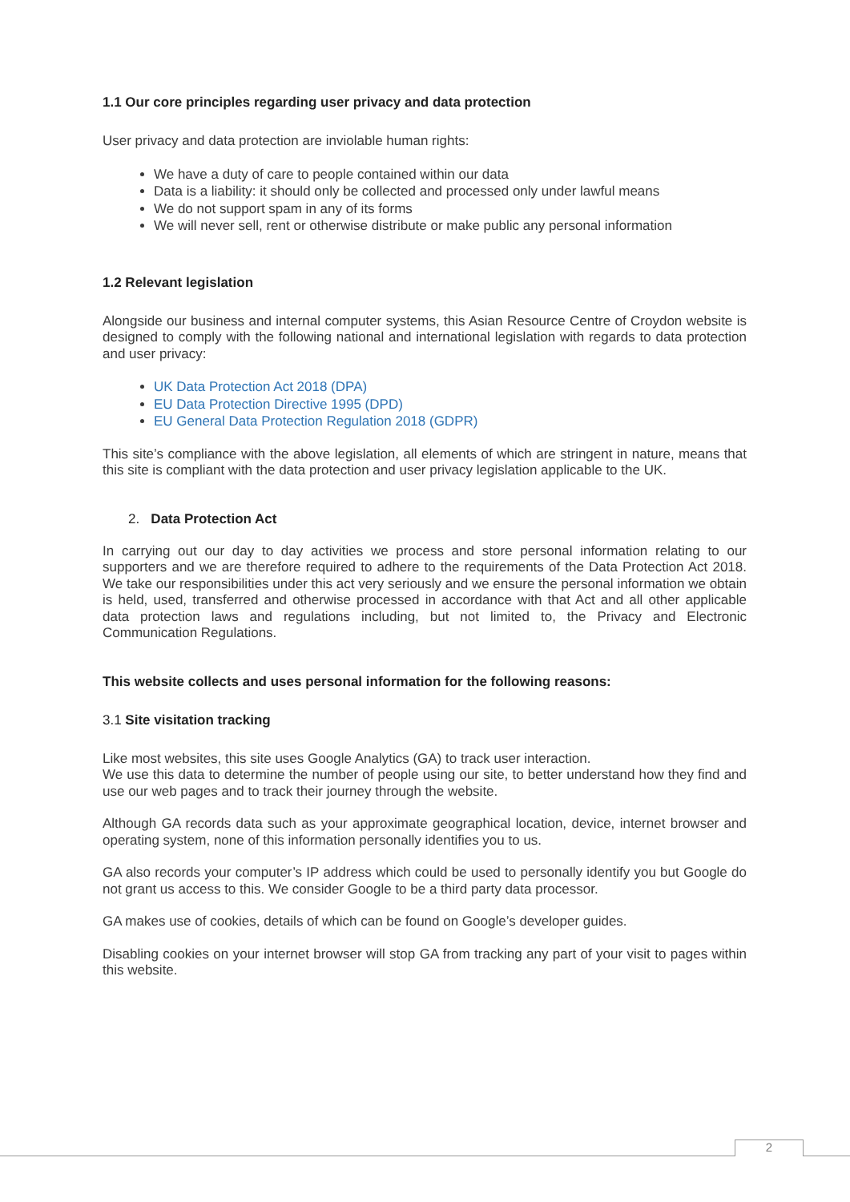1.1 Our core principles regarding user privacy and data protection
User privacy and data protection are inviolable human rights:
We have a duty of care to people contained within our data
Data is a liability: it should only be collected and processed only under lawful means
We do not support spam in any of its forms
We will never sell, rent or otherwise distribute or make public any personal information
1.2 Relevant legislation
Alongside our business and internal computer systems, this Asian Resource Centre of Croydon website is designed to comply with the following national and international legislation with regards to data protection and user privacy:
UK Data Protection Act 2018 (DPA)
EU Data Protection Directive 1995 (DPD)
EU General Data Protection Regulation 2018 (GDPR)
This site’s compliance with the above legislation, all elements of which are stringent in nature, means that this site is compliant with the data protection and user privacy legislation applicable to the UK.
2. Data Protection Act
In carrying out our day to day activities we process and store personal information relating to our supporters and we are therefore required to adhere to the requirements of the Data Protection Act 2018. We take our responsibilities under this act very seriously and we ensure the personal information we obtain is held, used, transferred and otherwise processed in accordance with that Act and all other applicable data protection laws and regulations including, but not limited to, the Privacy and Electronic Communication Regulations.
This website collects and uses personal information for the following reasons:
3.1 Site visitation tracking
Like most websites, this site uses Google Analytics (GA) to track user interaction.
We use this data to determine the number of people using our site, to better understand how they find and use our web pages and to track their journey through the website.
Although GA records data such as your approximate geographical location, device, internet browser and operating system, none of this information personally identifies you to us.
GA also records your computer’s IP address which could be used to personally identify you but Google do not grant us access to this. We consider Google to be a third party data processor.
GA makes use of cookies, details of which can be found on Google’s developer guides.
Disabling cookies on your internet browser will stop GA from tracking any part of your visit to pages within this website.
2